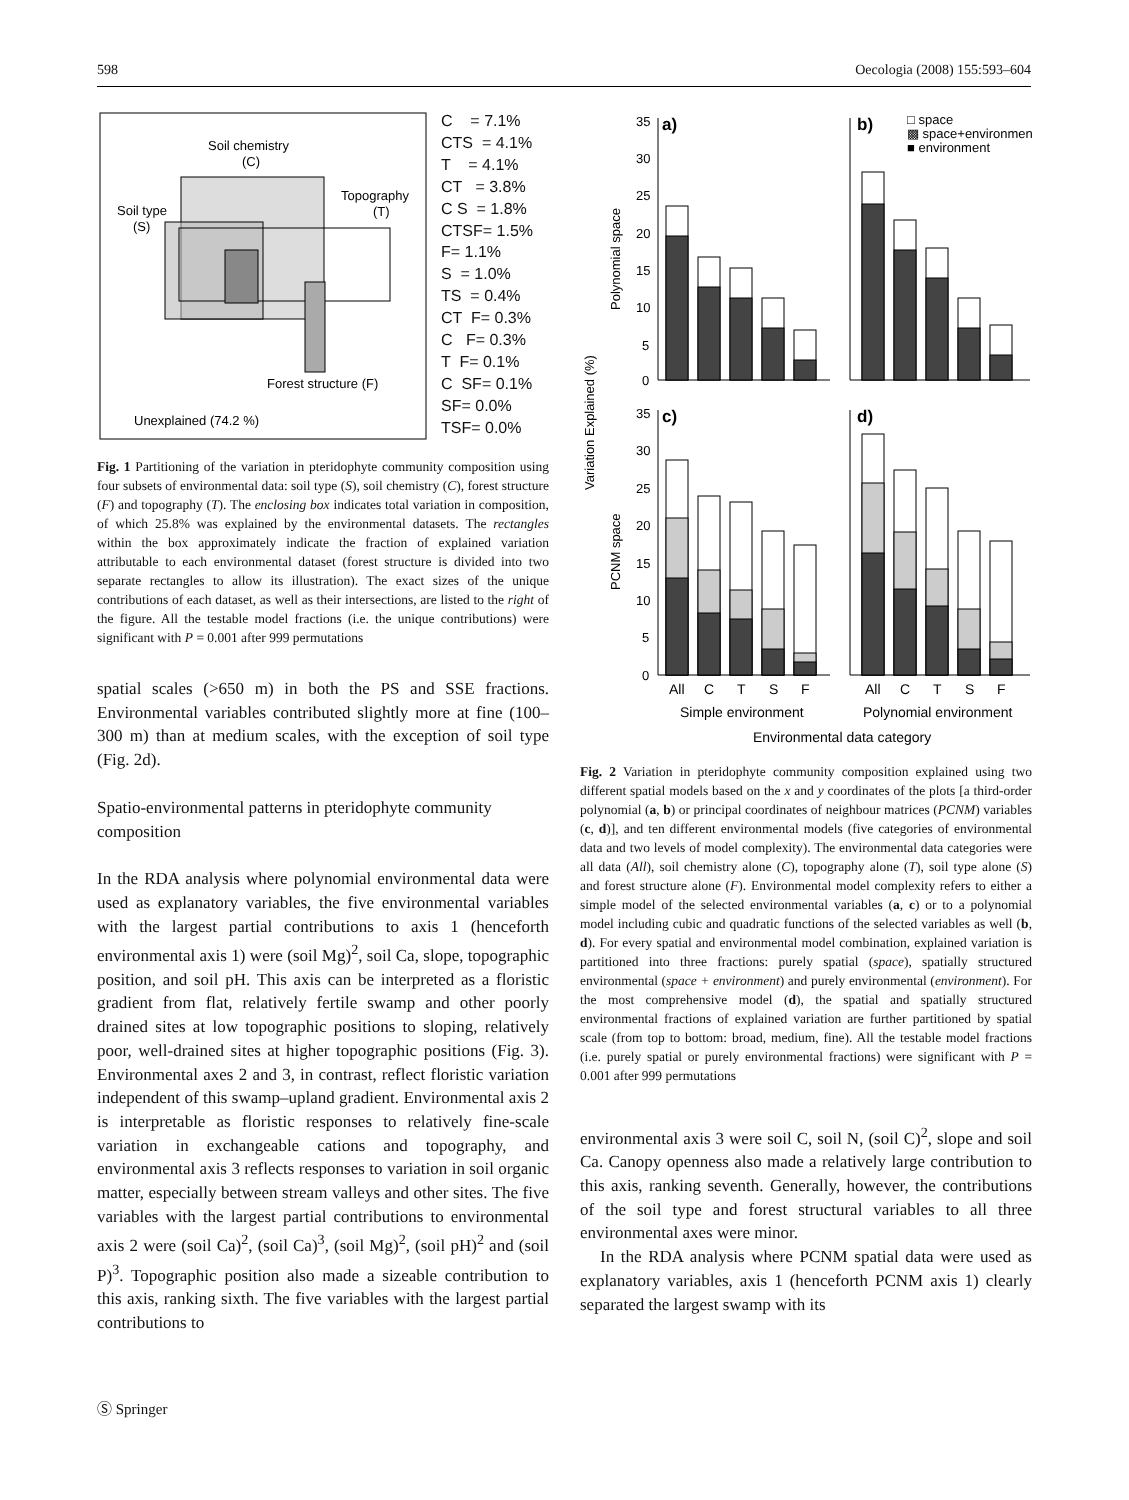598 Oecologia (2008) 155:593–604
Soil chemistry
(C)
Soil type
(S)
Topography
(T)
Forest structure (F)
Unexplained (74.2 %)
C = 7.1% CTS = 4.1% T = 4.1% CT = 3.8% C S = 1.8% CTSF= 1.5% F= 1.1% S = 1.0% TS = 0.4% CT F= 0.3% C F= 0.3% T F= 0.1% C SF= 0.1% SF= 0.0% TSF= 0.0%
Fig. 1 Partitioning of the variation in pteridophyte community composition using four subsets of environmental data: soil type (S), soil chemistry (C), forest structure (F) and topography (T). The enclosing box indicates total variation in composition, of which 25.8% was explained by the environmental datasets. The rectangles within the box approximately indicate the fraction of explained variation attributable to each environmental dataset (forest structure is divided into two separate rectangles to allow its illustration). The exact sizes of the unique contributions of each dataset, as well as their intersections, are listed to the right of the figure. All the testable model fractions (i.e. the unique contributions) were significant with P = 0.001 after 999 permutations
spatial scales (>650 m) in both the PS and SSE fractions. Environmental variables contributed slightly more at fine (100–300 m) than at medium scales, with the exception of soil type (Fig. 2d).
Spatio-environmental patterns in pteridophyte community composition
In the RDA analysis where polynomial environmental data were used as explanatory variables, the five environmental variables with the largest partial contributions to axis 1 (henceforth environmental axis 1) were (soil Mg)<sup>2</sup>, soil Ca, slope, topographic position, and soil pH. This axis can be interpreted as a floristic gradient from flat, relatively fertile swamp and other poorly drained sites at low topographic positions to sloping, relatively poor, well-drained sites at higher topographic positions (Fig. 3). Environmental axes 2 and 3, in contrast, reflect floristic variation independent of this swamp–upland gradient. Environmental axis 2 is interpretable as floristic responses to relatively fine-scale variation in exchangeable cations and topography, and environmental axis 3 reflects responses to variation in soil organic matter, especially between stream valleys and other sites. The five variables with the largest partial contributions to environmental axis 2 were (soil Ca)<sup>2</sup>, (soil Ca)<sup>3</sup>, (soil Mg)<sup>2</sup>, (soil pH)<sup>2</sup> and (soil P)<sup>3</sup>. Topographic position also made a sizeable contribution to this axis, ranking sixth. The five variables with the largest partial contributions to
Variation Explained (%)
Polynomial space
PCNM space
35
30
25
20
15
10
5
0
35
30
25
20
15
10
5
0
a)
b)
c)
d)
□ space
▩ space+environment
■ environment
All
C
T
S
F
All
C
T
S
F
Simple environment
Polynomial environment
Environmental data category
Fig. 2 Variation in pteridophyte community composition explained using two different spatial models based on the x and y coordinates of the plots [a third-order polynomial (a, b) or principal coordinates of neighbour matrices (PCNM) variables (c, d)], and ten different environmental models (five categories of environmental data and two levels of model complexity). The environmental data categories were all data (All), soil chemistry alone (C), topography alone (T), soil type alone (S) and forest structure alone (F). Environmental model complexity refers to either a simple model of the selected environmental variables (a, c) or to a polynomial model including cubic and quadratic functions of the selected variables as well (b, d). For every spatial and environmental model combination, explained variation is partitioned into three fractions: purely spatial (space), spatially structured environmental (space + environment) and purely environmental (environment). For the most comprehensive model (d), the spatial and spatially structured environmental fractions of explained variation are further partitioned by spatial scale (from top to bottom: broad, medium, fine). All the testable model fractions (i.e. purely spatial or purely environmental fractions) were significant with P = 0.001 after 999 permutations
environmental axis 3 were soil C, soil N, (soil C)<sup>2</sup>, slope and soil Ca. Canopy openness also made a relatively large contribution to this axis, ranking seventh. Generally, however, the contributions of the soil type and forest structural variables to all three environmental axes were minor.
In the RDA analysis where PCNM spatial data were used as explanatory variables, axis 1 (henceforth PCNM axis 1) clearly separated the largest swamp with its
Ⓢ Springer